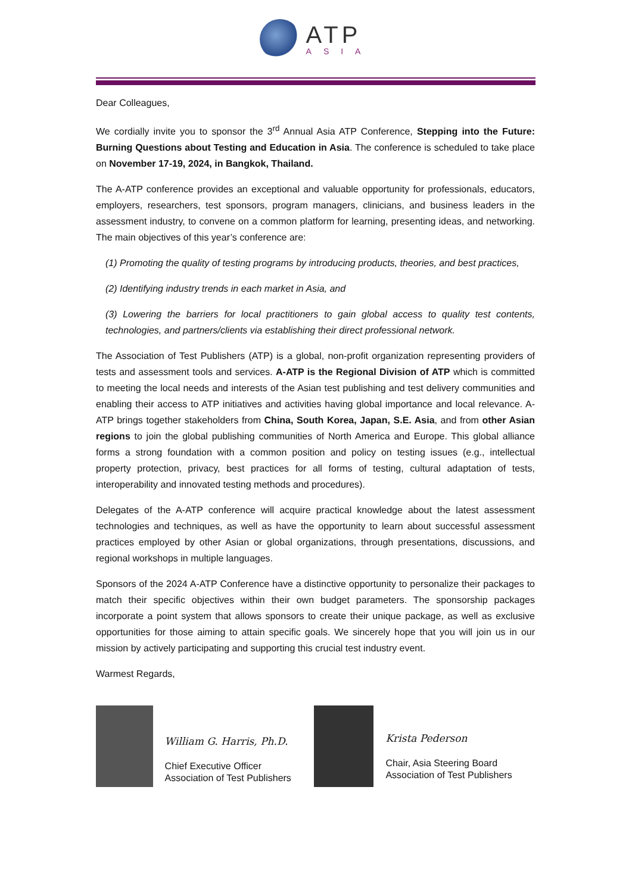ATP
ASIA
Dear Colleagues,
We cordially invite you to sponsor the 3<sup>rd</sup> Annual Asia ATP Conference, Stepping into the Future: Burning Questions about Testing and Education in Asia. The conference is scheduled to take place on November 17-19, 2024, in Bangkok, Thailand.
The A-ATP conference provides an exceptional and valuable opportunity for professionals, educators, employers, researchers, test sponsors, program managers, clinicians, and business leaders in the assessment industry, to convene on a common platform for learning, presenting ideas, and networking. The main objectives of this year’s conference are:
(1) Promoting the quality of testing programs by introducing products, theories, and best practices,
(2) Identifying industry trends in each market in Asia, and
(3) Lowering the barriers for local practitioners to gain global access to quality test contents, technologies, and partners/clients via establishing their direct professional network.
The Association of Test Publishers (ATP) is a global, non-profit organization representing providers of tests and assessment tools and services. A-ATP is the Regional Division of ATP which is committed to meeting the local needs and interests of the Asian test publishing and test delivery communities and enabling their access to ATP initiatives and activities having global importance and local relevance. A- ATP brings together stakeholders from China, South Korea, Japan, S.E. Asia, and from other Asian regions to join the global publishing communities of North America and Europe. This global alliance forms a strong foundation with a common position and policy on testing issues (e.g., intellectual property protection, privacy, best practices for all forms of testing, cultural adaptation of tests, interoperability and innovated testing methods and procedures).
Delegates of the A-ATP conference will acquire practical knowledge about the latest assessment technologies and techniques, as well as have the opportunity to learn about successful assessment practices employed by other Asian or global organizations, through presentations, discussions, and regional workshops in multiple languages.
Sponsors of the 2024 A-ATP Conference have a distinctive opportunity to personalize their packages to match their specific objectives within their own budget parameters. The sponsorship packages incorporate a point system that allows sponsors to create their unique package, as well as exclusive opportunities for those aiming to attain specific goals. We sincerely hope that you will join us in our mission by actively participating and supporting this crucial test industry event.
Warmest Regards,
William G. Harris, Ph.D.
Chief Executive Officer
Association of Test Publishers
Krista Pederson
Chair, Asia Steering Board
Association of Test Publishers